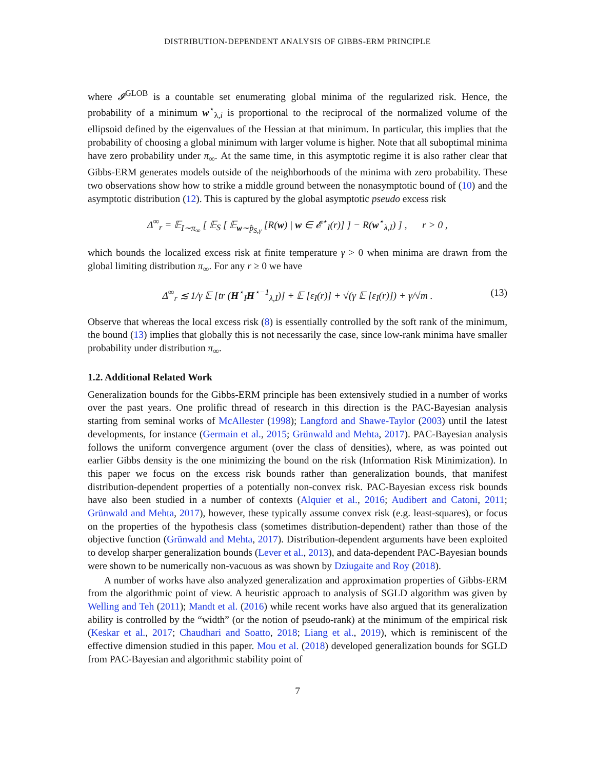DISTRIBUTION-DEPENDENT ANALYSIS OF GIBBS-ERM PRINCIPLE
where 𝓘<sup>GLOB</sup> is a countable set enumerating global minima of the regularized risk. Hence, the probability of a minimum w<sup>⋆</sup><sub>λ,i</sub> is proportional to the reciprocal of the normalized volume of the ellipsoid defined by the eigenvalues of the Hessian at that minimum. In particular, this implies that the probability of choosing a global minimum with larger volume is higher. Note that all suboptimal minima have zero probability under π<sub>∞</sub>. At the same time, in this asymptotic regime it is also rather clear that Gibbs-ERM generates models outside of the neighborhoods of the minima with zero probability. These two observations show how to strike a middle ground between the nonasymptotic bound of (10) and the asymptotic distribution (12). This is captured by the global asymptotic pseudo excess risk
Δ<sup>∞</sup><sub>r</sub> = 𝔼<sub>I∼π<sub>∞</sub></sub> [ 𝔼<sub>S</sub> [ 𝔼<sub>w∼p̂<sub>S,γ</sub></sub> [R(w) | w ∈ 𝓔<sup>⋆</sup><sub>I</sub>(r)] ] − R(w<sup>⋆</sup><sub>λ,I</sub>) ] , r > 0 ,
which bounds the localized excess risk at finite temperature γ > 0 when minima are drawn from the global limiting distribution π<sub>∞</sub>. For any r ≥ 0 we have
Δ<sup>∞</sup><sub>r</sub> ≲ 1/γ 𝔼 [tr (H<sup>⋆</sup><sub>I</sub>H<sup>⋆−1</sup><sub>λ,I</sub>)] + 𝔼 [ε<sub>I</sub>(r)] + √(γ 𝔼 [ε<sub>I</sub>(r)]) + γ/√m . (13)
Observe that whereas the local excess risk (8) is essentially controlled by the soft rank of the minimum, the bound (13) implies that globally this is not necessarily the case, since low-rank minima have smaller probability under distribution π<sub>∞</sub>.
1.2. Additional Related Work
Generalization bounds for the Gibbs-ERM principle has been extensively studied in a number of works over the past years. One prolific thread of research in this direction is the PAC-Bayesian analysis starting from seminal works of McAllester (1998); Langford and Shawe-Taylor (2003) until the latest developments, for instance (Germain et al., 2015; Grünwald and Mehta, 2017). PAC-Bayesian analysis follows the uniform convergence argument (over the class of densities), where, as was pointed out earlier Gibbs density is the one minimizing the bound on the risk (Information Risk Minimization). In this paper we focus on the excess risk bounds rather than generalization bounds, that manifest distribution-dependent properties of a potentially non-convex risk. PAC-Bayesian excess risk bounds have also been studied in a number of contexts (Alquier et al., 2016; Audibert and Catoni, 2011; Grünwald and Mehta, 2017), however, these typically assume convex risk (e.g. least-squares), or focus on the properties of the hypothesis class (sometimes distribution-dependent) rather than those of the objective function (Grünwald and Mehta, 2017). Distribution-dependent arguments have been exploited to develop sharper generalization bounds (Lever et al., 2013), and data-dependent PAC-Bayesian bounds were shown to be numerically non-vacuous as was shown by Dziugaite and Roy (2018).
A number of works have also analyzed generalization and approximation properties of Gibbs-ERM from the algorithmic point of view. A heuristic approach to analysis of SGLD algorithm was given by Welling and Teh (2011); Mandt et al. (2016) while recent works have also argued that its generalization ability is controlled by the “width” (or the notion of pseudo-rank) at the minimum of the empirical risk (Keskar et al., 2017; Chaudhari and Soatto, 2018; Liang et al., 2019), which is reminiscent of the effective dimension studied in this paper. Mou et al. (2018) developed generalization bounds for SGLD from PAC-Bayesian and algorithmic stability point of
7